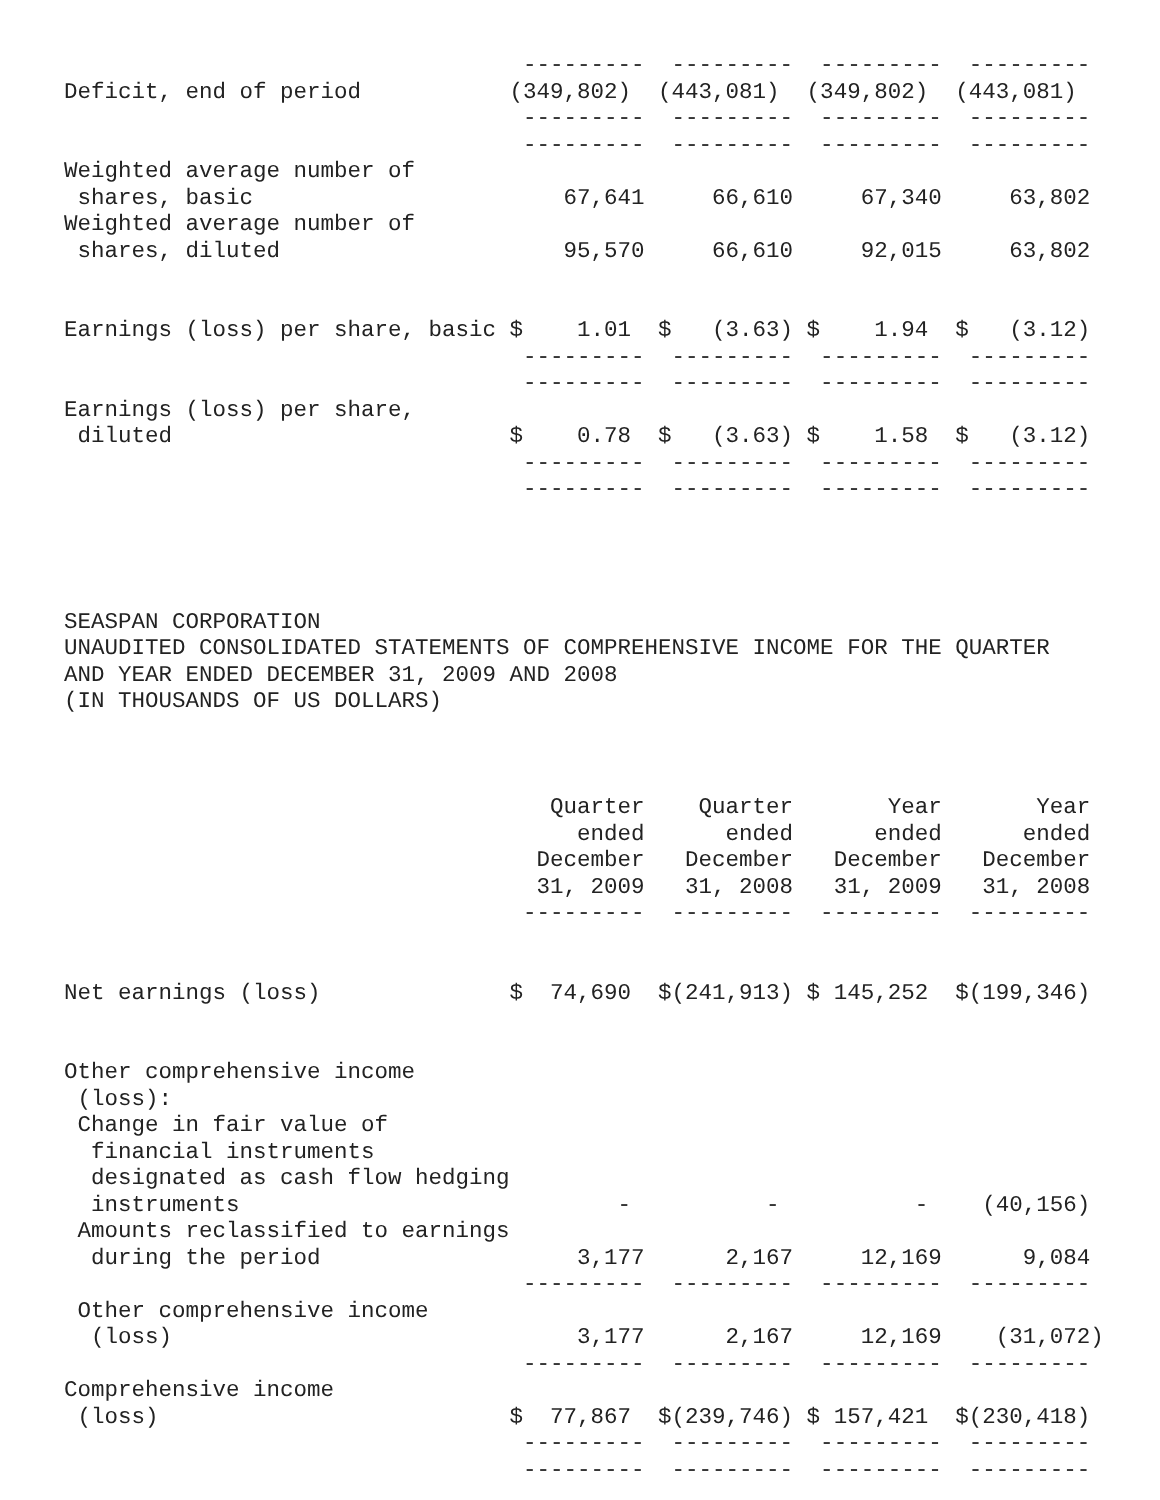---------  ---------  ---------  ---------
Deficit, end of period           (349,802)  (443,081)  (349,802)  (443,081)
                                  ---------  ---------  ---------  ---------
                                  ---------  ---------  ---------  ---------
Weighted average number of
 shares, basic                       67,641     66,610     67,340     63,802
Weighted average number of
 shares, diluted                     95,570     66,610     92,015     63,802


Earnings (loss) per share, basic $    1.01  $   (3.63) $    1.94  $   (3.12)
                                  ---------  ---------  ---------  ---------
                                  ---------  ---------  ---------  ---------
Earnings (loss) per share,
 diluted                         $    0.78  $   (3.63) $    1.58  $   (3.12)
                                  ---------  ---------  ---------  ---------
                                  ---------  ---------  ---------  ---------




SEASPAN CORPORATION
UNAUDITED CONSOLIDATED STATEMENTS OF COMPREHENSIVE INCOME FOR THE QUARTER
AND YEAR ENDED DECEMBER 31, 2009 AND 2008
(IN THOUSANDS OF US DOLLARS)



                                    Quarter    Quarter       Year       Year
                                      ended      ended      ended      ended
                                   December   December   December   December
                                   31, 2009   31, 2008   31, 2009   31, 2008
                                  ---------  ---------  ---------  ---------


Net earnings (loss)              $  74,690  $(241,913) $ 145,252  $(199,346)


Other comprehensive income
 (loss):
 Change in fair value of
  financial instruments
  designated as cash flow hedging
  instruments                            -          -          -    (40,156)
 Amounts reclassified to earnings
  during the period                   3,177      2,167     12,169      9,084
                                  ---------  ---------  ---------  ---------
 Other comprehensive income
  (loss)                              3,177      2,167     12,169    (31,072)
                                  ---------  ---------  ---------  ---------
Comprehensive income
 (loss)                          $  77,867  $(239,746) $ 157,421  $(230,418)
                                  ---------  ---------  ---------  ---------
                                  ---------  ---------  ---------  ---------